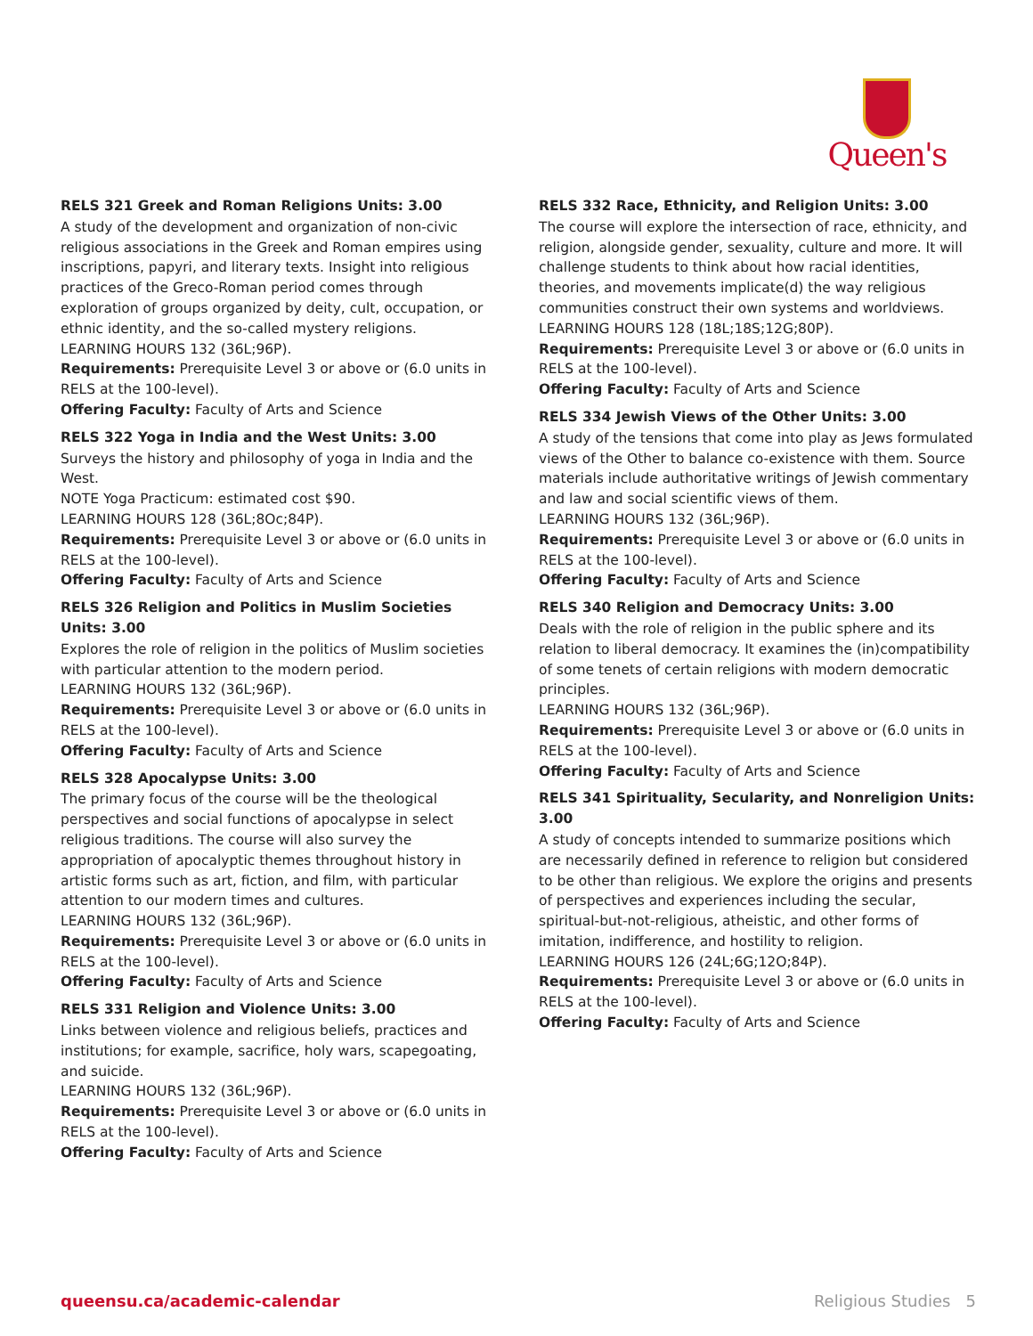Queen's
RELS 321 Greek and Roman Religions Units: 3.00
A study of the development and organization of non-civic religious associations in the Greek and Roman empires using inscriptions, papyri, and literary texts. Insight into religious practices of the Greco-Roman period comes through exploration of groups organized by deity, cult, occupation, or ethnic identity, and the so-called mystery religions.
LEARNING HOURS 132 (36L;96P).
Requirements: Prerequisite Level 3 or above or (6.0 units in RELS at the 100-level).
Offering Faculty: Faculty of Arts and Science
RELS 322 Yoga in India and the West Units: 3.00
Surveys the history and philosophy of yoga in India and the West.
NOTE Yoga Practicum: estimated cost $90.
LEARNING HOURS 128 (36L;8Oc;84P).
Requirements: Prerequisite Level 3 or above or (6.0 units in RELS at the 100-level).
Offering Faculty: Faculty of Arts and Science
RELS 326 Religion and Politics in Muslim Societies Units: 3.00
Explores the role of religion in the politics of Muslim societies with particular attention to the modern period.
LEARNING HOURS 132 (36L;96P).
Requirements: Prerequisite Level 3 or above or (6.0 units in RELS at the 100-level).
Offering Faculty: Faculty of Arts and Science
RELS 328 Apocalypse Units: 3.00
The primary focus of the course will be the theological perspectives and social functions of apocalypse in select religious traditions. The course will also survey the appropriation of apocalyptic themes throughout history in artistic forms such as art, fiction, and film, with particular attention to our modern times and cultures.
LEARNING HOURS 132 (36L;96P).
Requirements: Prerequisite Level 3 or above or (6.0 units in RELS at the 100-level).
Offering Faculty: Faculty of Arts and Science
RELS 331 Religion and Violence Units: 3.00
Links between violence and religious beliefs, practices and institutions; for example, sacrifice, holy wars, scapegoating, and suicide.
LEARNING HOURS 132 (36L;96P).
Requirements: Prerequisite Level 3 or above or (6.0 units in RELS at the 100-level).
Offering Faculty: Faculty of Arts and Science
RELS 332 Race, Ethnicity, and Religion Units: 3.00
The course will explore the intersection of race, ethnicity, and religion, alongside gender, sexuality, culture and more. It will challenge students to think about how racial identities, theories, and movements implicate(d) the way religious communities construct their own systems and worldviews.
LEARNING HOURS 128 (18L;18S;12G;80P).
Requirements: Prerequisite Level 3 or above or (6.0 units in RELS at the 100-level).
Offering Faculty: Faculty of Arts and Science
RELS 334 Jewish Views of the Other Units: 3.00
A study of the tensions that come into play as Jews formulated views of the Other to balance co-existence with them. Source materials include authoritative writings of Jewish commentary and law and social scientific views of them.
LEARNING HOURS 132 (36L;96P).
Requirements: Prerequisite Level 3 or above or (6.0 units in RELS at the 100-level).
Offering Faculty: Faculty of Arts and Science
RELS 340 Religion and Democracy Units: 3.00
Deals with the role of religion in the public sphere and its relation to liberal democracy. It examines the (in)compatibility of some tenets of certain religions with modern democratic principles.
LEARNING HOURS 132 (36L;96P).
Requirements: Prerequisite Level 3 or above or (6.0 units in RELS at the 100-level).
Offering Faculty: Faculty of Arts and Science
RELS 341 Spirituality, Secularity, and Nonreligion Units: 3.00
A study of concepts intended to summarize positions which are necessarily defined in reference to religion but considered to be other than religious. We explore the origins and presents of perspectives and experiences including the secular, spiritual-but-not-religious, atheistic, and other forms of imitation, indifference, and hostility to religion.
LEARNING HOURS 126 (24L;6G;12O;84P).
Requirements: Prerequisite Level 3 or above or (6.0 units in RELS at the 100-level).
Offering Faculty: Faculty of Arts and Science
queensu.ca/academic-calendar Religious Studies 5